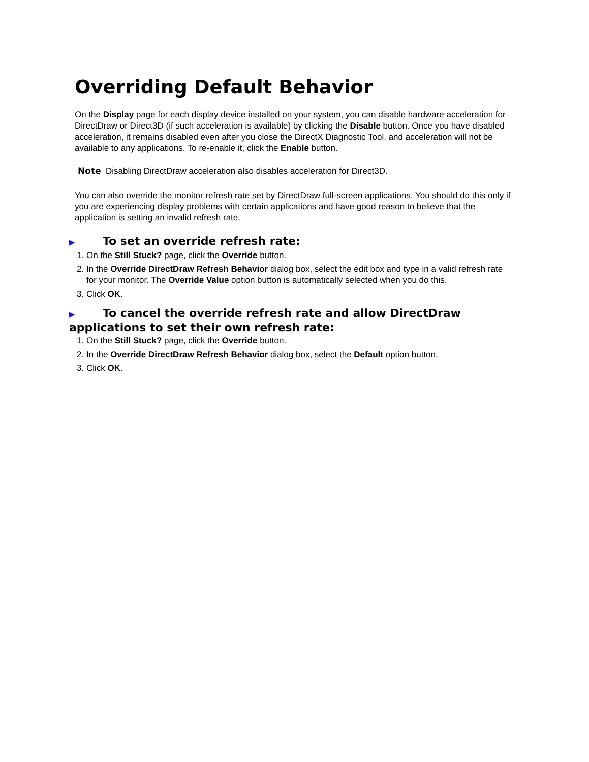Overriding Default Behavior
On the Display page for each display device installed on your system, you can disable hardware acceleration for DirectDraw or Direct3D (if such acceleration is available) by clicking the Disable button. Once you have disabled acceleration, it remains disabled even after you close the DirectX Diagnostic Tool, and acceleration will not be available to any applications. To re-enable it, click the Enable button.
Note Disabling DirectDraw acceleration also disables acceleration for Direct3D.
You can also override the monitor refresh rate set by DirectDraw full-screen applications. You should do this only if you are experiencing display problems with certain applications and have good reason to believe that the application is setting an invalid refresh rate.
▶ To set an override refresh rate:
1. On the Still Stuck? page, click the Override button.
2. In the Override DirectDraw Refresh Behavior dialog box, select the edit box and type in a valid refresh rate for your monitor. The Override Value option button is automatically selected when you do this.
3. Click OK.
▶ To cancel the override refresh rate and allow DirectDraw applications to set their own refresh rate:
1. On the Still Stuck? page, click the Override button.
2. In the Override DirectDraw Refresh Behavior dialog box, select the Default option button.
3. Click OK.